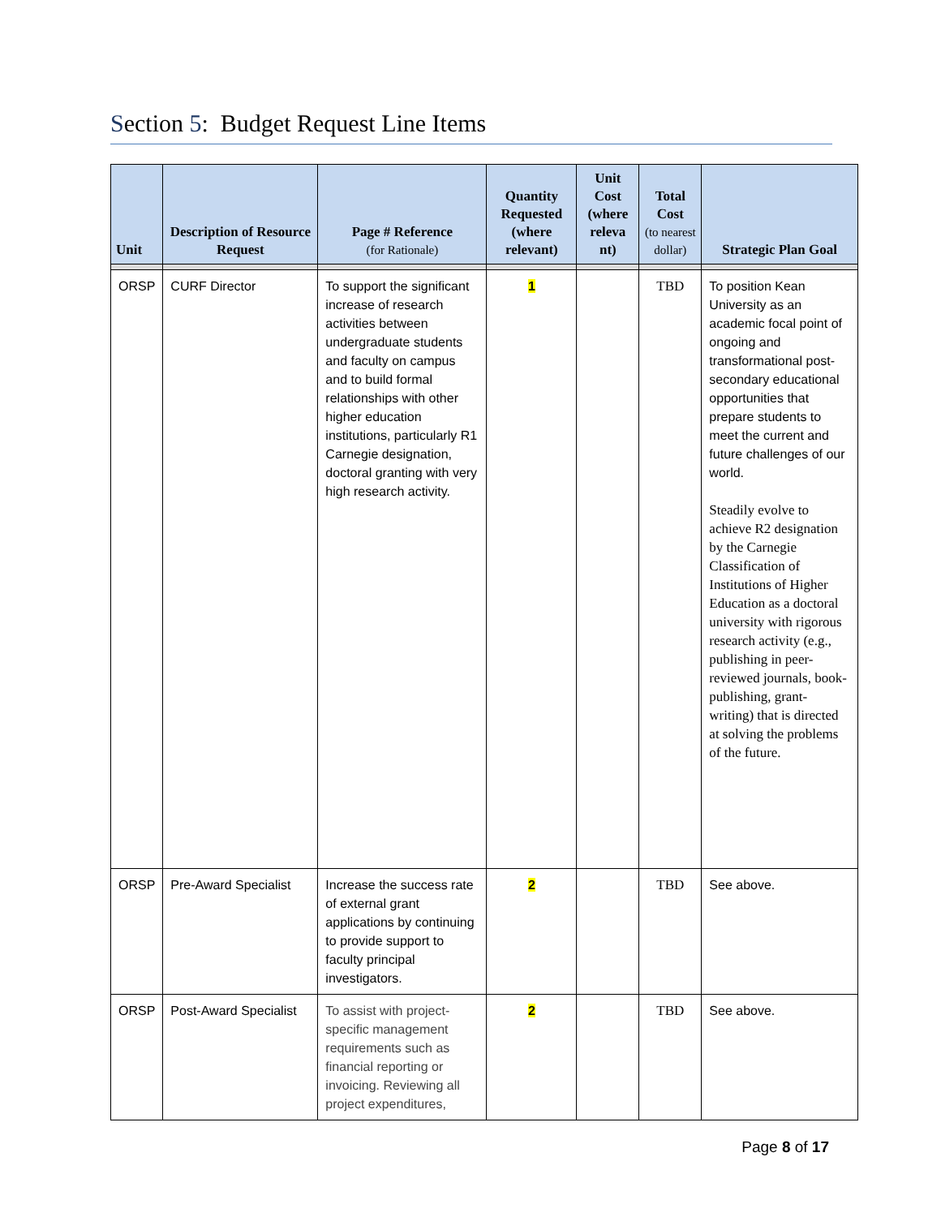Section 5: Budget Request Line Items
| Unit | Description of Resource Request | Page # Reference (for Rationale) | Quantity Requested (where relevant) | Unit Cost (where releva nt) | Total Cost (to nearest dollar) | Strategic Plan Goal |
| --- | --- | --- | --- | --- | --- | --- |
| ORSP | CURF Director | To support the significant increase of research activities between undergraduate students and faculty on campus and to build formal relationships with other higher education institutions, particularly R1 Carnegie designation, doctoral granting with very high research activity. | 1 | | TBD | To position Kean University as an academic focal point of ongoing and transformational post-secondary educational opportunities that prepare students to meet the current and future challenges of our world. Steadily evolve to achieve R2 designation by the Carnegie Classification of Institutions of Higher Education as a doctoral university with rigorous research activity (e.g., publishing in peer-reviewed journals, book-publishing, grant-writing) that is directed at solving the problems of the future. |
| ORSP | Pre-Award Specialist | Increase the success rate of external grant applications by continuing to provide support to faculty principal investigators. | 2 | | TBD | See above. |
| ORSP | Post-Award Specialist | To assist with project-specific management requirements such as financial reporting or invoicing. Reviewing all project expenditures, | 2 | | TBD | See above. |
Page 8 of 17